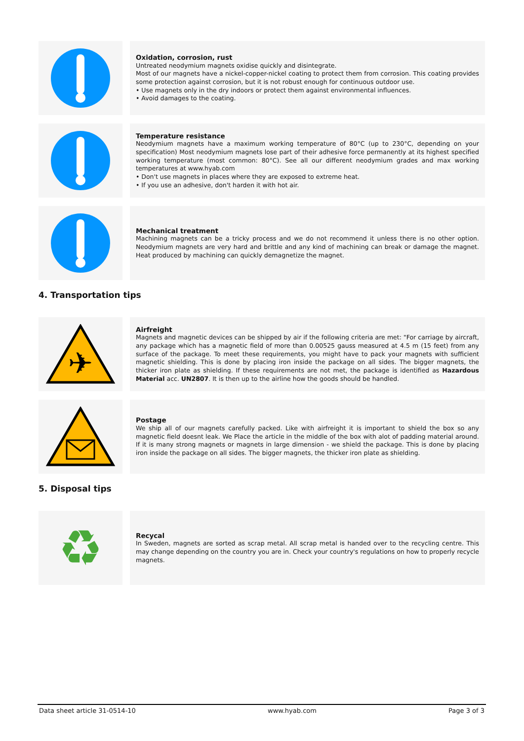Oxidation, corrosion, rust
Untreated neodymium magnets oxidise quickly and disintegrate.
Most of our magnets have a nickel-copper-nickel coating to protect them from corrosion. This coating provides some protection against corrosion, but it is not robust enough for continuous outdoor use.
• Use magnets only in the dry indoors or protect them against environmental influences.
• Avoid damages to the coating.
Temperature resistance
Neodymium magnets have a maximum working temperature of 80°C (up to 230°C, depending on your specification) Most neodymium magnets lose part of their adhesive force permanently at its highest specified working temperature (most common: 80°C). See all our different neodymium grades and max working temperatures at www.hyab.com
• Don't use magnets in places where they are exposed to extreme heat.
• If you use an adhesive, don't harden it with hot air.
Mechanical treatment
Machining magnets can be a tricky process and we do not recommend it unless there is no other option. Neodymium magnets are very hard and brittle and any kind of machining can break or damage the magnet. Heat produced by machining can quickly demagnetize the magnet.
4. Transportation tips
✈
Airfreight
Magnets and magnetic devices can be shipped by air if the following criteria are met: "For carriage by aircraft, any package which has a magnetic field of more than 0.00525 gauss measured at 4.5 m (15 feet) from any surface of the package. To meet these requirements, you might have to pack your magnets with sufficient magnetic shielding. This is done by placing iron inside the package on all sides. The bigger magnets, the thicker iron plate as shielding. If these requirements are not met, the package is identified as Hazardous Material acc. UN2807. It is then up to the airline how the goods should be handled.
Postage
We ship all of our magnets carefully packed. Like with airfreight it is important to shield the box so any magnetic field doesnt leak. We Place the article in the middle of the box with alot of padding material around. If it is many strong magnets or magnets in large dimension - we shield the package. This is done by placing iron inside the package on all sides. The bigger magnets, the thicker iron plate as shielding.
5. Disposal tips
♻
Recycal
In Sweden, magnets are sorted as scrap metal. All scrap metal is handed over to the recycling centre. This may change depending on the country you are in. Check your country's regulations on how to properly recycle magnets.
Data sheet article 31-0514-10 www.hyab.com Page 3 of 3